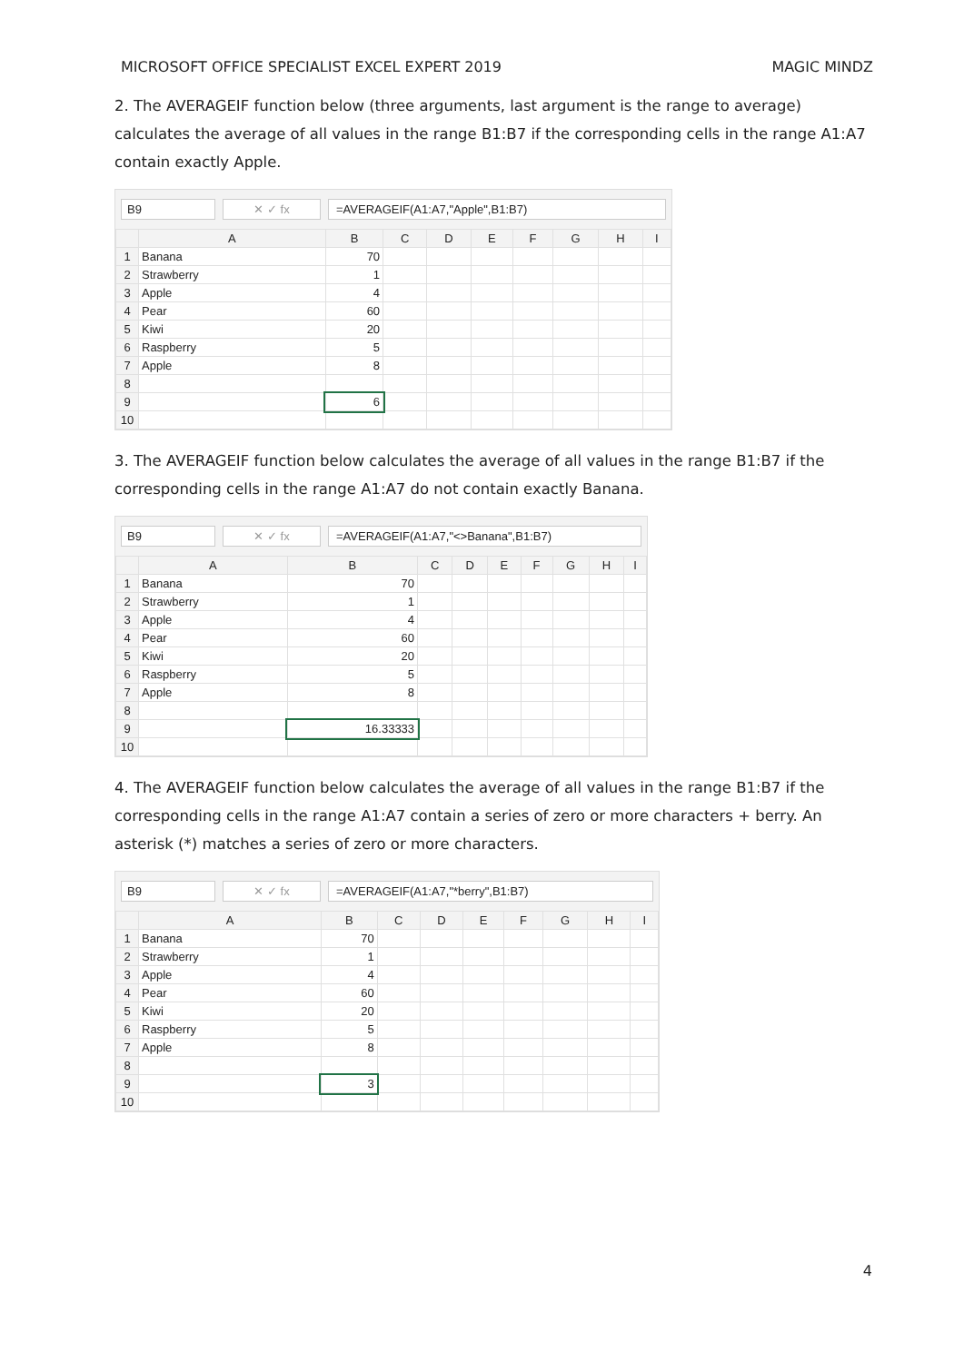MICROSOFT OFFICE SPECIALIST EXCEL EXPERT 2019 MAGIC MINDZ
2. The AVERAGEIF function below (three arguments, last argument is the range to average) calculates the average of all values in the range B1:B7 if the corresponding cells in the range A1:A7 contain exactly Apple.
B9 ✕ ✓ fx =AVERAGEIF(A1:A7,"Apple",B1:B7)
| | A | B | C | D | E | F | G | H | I |
| --- | --- | --- | --- | --- | --- | --- | --- | --- | --- |
| 1 | Banana | 70 | | | | | | | |
| 2 | Strawberry | 1 | | | | | | | |
| 3 | Apple | 4 | | | | | | | |
| 4 | Pear | 60 | | | | | | | |
| 5 | Kiwi | 20 | | | | | | | |
| 6 | Raspberry | 5 | | | | | | | |
| 7 | Apple | 8 | | | | | | | |
| 8 | | | | | | | | | |
| 9 | | 6 | | | | | | | |
| 10 | | | | | | | | | |
3. The AVERAGEIF function below calculates the average of all values in the range B1:B7 if the corresponding cells in the range A1:A7 do not contain exactly Banana.
B9 ✕ ✓ fx =AVERAGEIF(A1:A7,"<>Banana",B1:B7)
| | A | B | C | D | E | F | G | H | I |
| --- | --- | --- | --- | --- | --- | --- | --- | --- | --- |
| 1 | Banana | 70 | | | | | | | |
| 2 | Strawberry | 1 | | | | | | | |
| 3 | Apple | 4 | | | | | | | |
| 4 | Pear | 60 | | | | | | | |
| 5 | Kiwi | 20 | | | | | | | |
| 6 | Raspberry | 5 | | | | | | | |
| 7 | Apple | 8 | | | | | | | |
| 8 | | | | | | | | | |
| 9 | | 16.33333 | | | | | | | |
| 10 | | | | | | | | | |
4. The AVERAGEIF function below calculates the average of all values in the range B1:B7 if the corresponding cells in the range A1:A7 contain a series of zero or more characters + berry. An asterisk (*) matches a series of zero or more characters.
B9 ✕ ✓ fx =AVERAGEIF(A1:A7,"*berry",B1:B7)
| | A | B | C | D | E | F | G | H | I |
| --- | --- | --- | --- | --- | --- | --- | --- | --- | --- |
| 1 | Banana | 70 | | | | | | | |
| 2 | Strawberry | 1 | | | | | | | |
| 3 | Apple | 4 | | | | | | | |
| 4 | Pear | 60 | | | | | | | |
| 5 | Kiwi | 20 | | | | | | | |
| 6 | Raspberry | 5 | | | | | | | |
| 7 | Apple | 8 | | | | | | | |
| 8 | | | | | | | | | |
| 9 | | 3 | | | | | | | |
| 10 | | | | | | | | | |
4